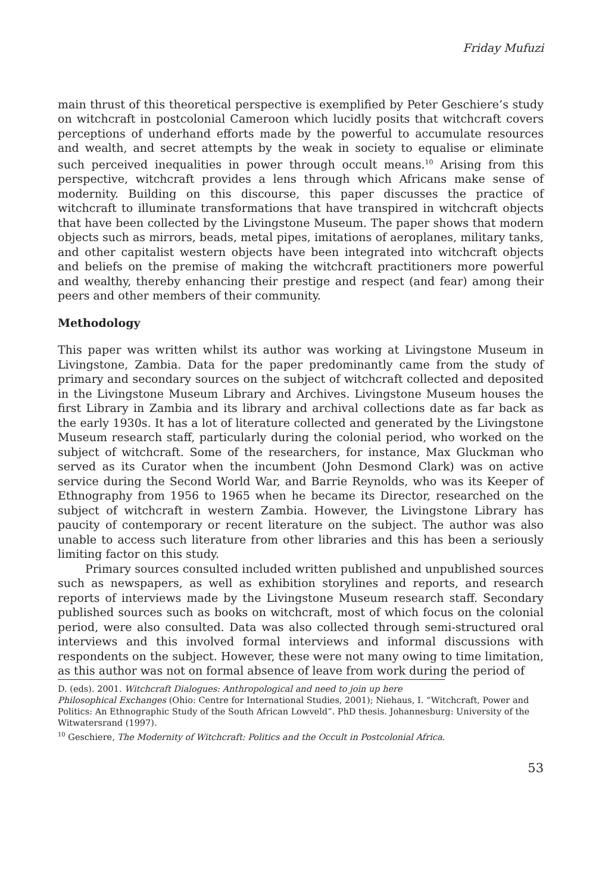Friday Mufuzi
main thrust of this theoretical perspective is exemplified by Peter Geschiere’s study on witchcraft in postcolonial Cameroon which lucidly posits that witchcraft covers perceptions of underhand efforts made by the powerful to accumulate resources and wealth, and secret attempts by the weak in society to equalise or eliminate such perceived inequalities in power through occult means.<sup>10</sup> Arising from this perspective, witchcraft provides a lens through which Africans make sense of modernity. Building on this discourse, this paper discusses the practice of witchcraft to illuminate transformations that have transpired in witchcraft objects that have been collected by the Livingstone Museum. The paper shows that modern objects such as mirrors, beads, metal pipes, imitations of aeroplanes, military tanks, and other capitalist western objects have been integrated into witchcraft objects and beliefs on the premise of making the witchcraft practitioners more powerful and wealthy, thereby enhancing their prestige and respect (and fear) among their peers and other members of their community.
Methodology
This paper was written whilst its author was working at Livingstone Museum in Livingstone, Zambia. Data for the paper predominantly came from the study of primary and secondary sources on the subject of witchcraft collected and deposited in the Livingstone Museum Library and Archives. Livingstone Museum houses the first Library in Zambia and its library and archival collections date as far back as the early 1930s. It has a lot of literature collected and generated by the Livingstone Museum research staff, particularly during the colonial period, who worked on the subject of witchcraft. Some of the researchers, for instance, Max Gluckman who served as its Curator when the incumbent (John Desmond Clark) was on active service during the Second World War, and Barrie Reynolds, who was its Keeper of Ethnography from 1956 to 1965 when he became its Director, researched on the subject of witchcraft in western Zambia. However, the Livingstone Library has paucity of contemporary or recent literature on the subject. The author was also unable to access such literature from other libraries and this has been a seriously limiting factor on this study.
Primary sources consulted included written published and unpublished sources such as newspapers, as well as exhibition storylines and reports, and research reports of interviews made by the Livingstone Museum research staff. Secondary published sources such as books on witchcraft, most of which focus on the colonial period, were also consulted. Data was also collected through semi-structured oral interviews and this involved formal interviews and informal discussions with respondents on the subject. However, these were not many owing to time limitation, as this author was not on formal absence of leave from work during the period of
D. (eds). 2001. Witchcraft Dialogues: Anthropological and need to join up here
Philosophical Exchanges (Ohio: Centre for International Studies, 2001); Niehaus, I. “Witchcraft, Power and Politics: An Ethnographic Study of the South African Lowveld”. PhD thesis. Johannesburg: University of the Witwatersrand (1997).
<sup>10</sup> Geschiere, The Modernity of Witchcraft: Politics and the Occult in Postcolonial Africa.
53